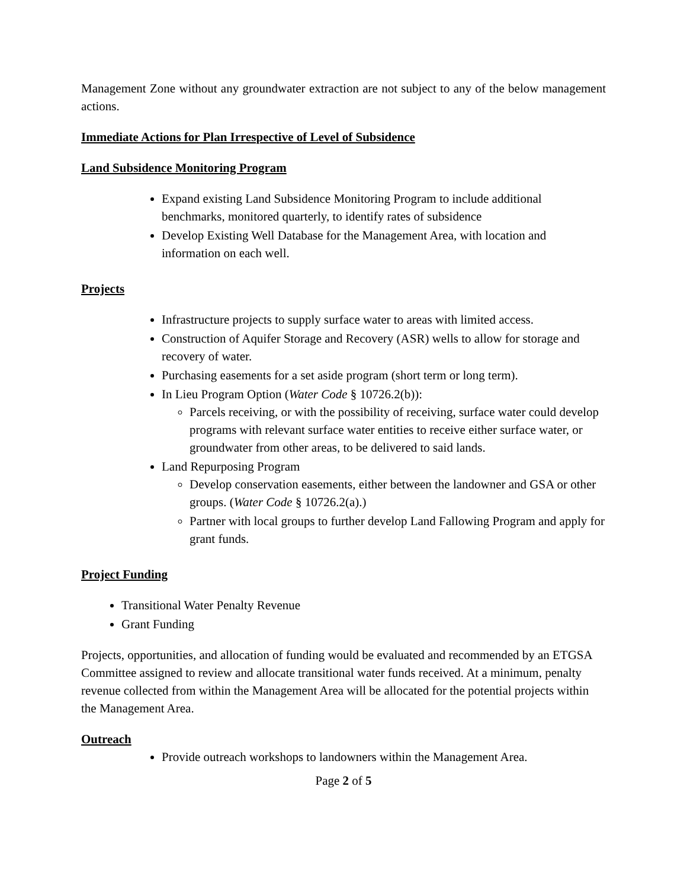Management Zone without any groundwater extraction are not subject to any of the below management actions.
Immediate Actions for Plan Irrespective of Level of Subsidence
Land Subsidence Monitoring Program
Expand existing Land Subsidence Monitoring Program to include additional benchmarks, monitored quarterly, to identify rates of subsidence
Develop Existing Well Database for the Management Area, with location and information on each well.
Projects
Infrastructure projects to supply surface water to areas with limited access.
Construction of Aquifer Storage and Recovery (ASR) wells to allow for storage and recovery of water.
Purchasing easements for a set aside program (short term or long term).
In Lieu Program Option (Water Code § 10726.2(b)):
Parcels receiving, or with the possibility of receiving, surface water could develop programs with relevant surface water entities to receive either surface water, or groundwater from other areas, to be delivered to said lands.
Land Repurposing Program
Develop conservation easements, either between the landowner and GSA or other groups. (Water Code § 10726.2(a).)
Partner with local groups to further develop Land Fallowing Program and apply for grant funds.
Project Funding
Transitional Water Penalty Revenue
Grant Funding
Projects, opportunities, and allocation of funding would be evaluated and recommended by an ETGSA Committee assigned to review and allocate transitional water funds received. At a minimum, penalty revenue collected from within the Management Area will be allocated for the potential projects within the Management Area.
Outreach
Provide outreach workshops to landowners within the Management Area.
Page 2 of 5